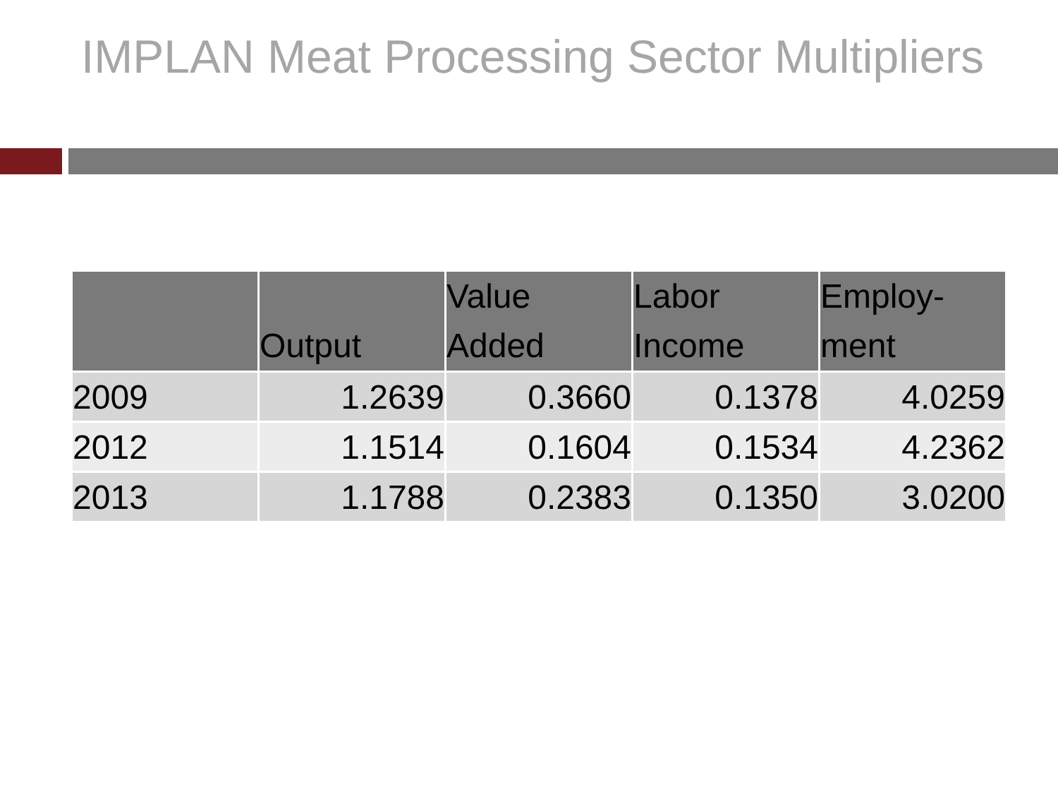IMPLAN Meat Processing Sector Multipliers
| | Output | Value Added | Labor Income | Employ-ment |
| --- | --- | --- | --- | --- |
| 2009 | 1.2639 | 0.3660 | 0.1378 | 4.0259 |
| 2012 | 1.1514 | 0.1604 | 0.1534 | 4.2362 |
| 2013 | 1.1788 | 0.2383 | 0.1350 | 3.0200 |